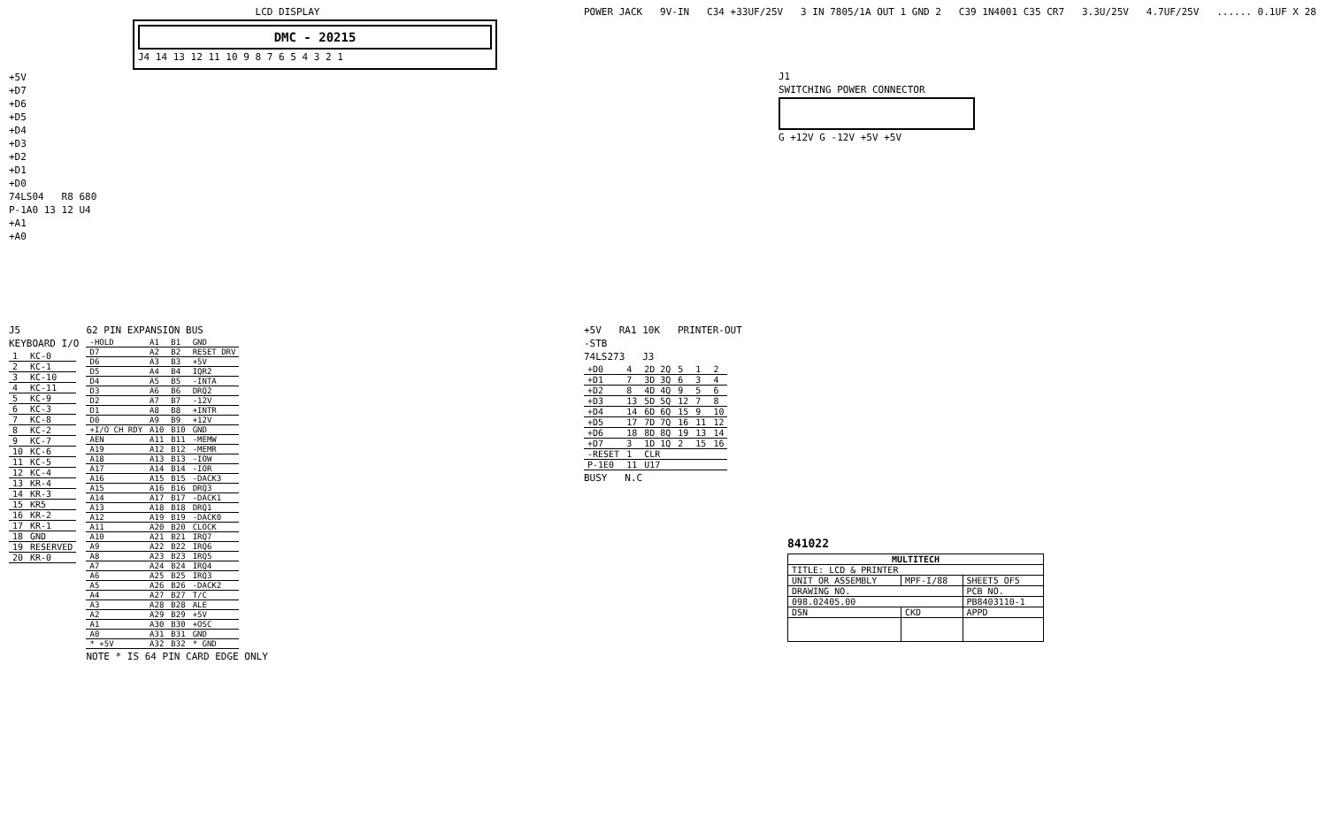LCD DISPLAY
DMC - 20215
J4 14 13 12 11 10 9 8 7 6 5 4 3 2 1
+5V
+D7
+D6
+D5
+D4
+D3
+D2
+D1
+D0
74LS04 R8 680
P-1A0 13 12 U4
+A1
+A0
POWER JACK 9V-IN C34 +33UF/25V 3 IN 7805/1A OUT 1 GND 2 C39 1N4001 C35 CR7 3.3U/25V 4.7UF/25V ...... 0.1UF X 28
J1
SWITCHING POWER CONNECTOR
G +12V G -12V +5V +5V
J5
KEYBOARD I/O
| 1 | KC-0 |
| 2 | KC-1 |
| 3 | KC-10 |
| 4 | KC-11 |
| 5 | KC-9 |
| 6 | KC-3 |
| 7 | KC-8 |
| 8 | KC-2 |
| 9 | KC-7 |
| 10 | KC-6 |
| 11 | KC-5 |
| 12 | KC-4 |
| 13 | KR-4 |
| 14 | KR-3 |
| 15 | KR5 |
| 16 | KR-2 |
| 17 | KR-1 |
| 18 | GND |
| 19 | RESERVED |
| 20 | KR-0 |
62 PIN EXPANSION BUS
| -HOLD | A1 | B1 | GND |
| D7 | A2 | B2 | RESET DRV |
| D6 | A3 | B3 | +5V |
| D5 | A4 | B4 | IQR2 |
| D4 | A5 | B5 | -INTA |
| D3 | A6 | B6 | DRQ2 |
| D2 | A7 | B7 | -12V |
| D1 | A8 | B8 | +INTR |
| D0 | A9 | B9 | +12V |
| +I/O CH RDY | A10 | B10 | GND |
| AEN | A11 | B11 | -MEMW |
| A19 | A12 | B12 | -MEMR |
| A18 | A13 | B13 | -IOW |
| A17 | A14 | B14 | -IOR |
| A16 | A15 | B15 | -DACK3 |
| A15 | A16 | B16 | DRQ3 |
| A14 | A17 | B17 | -DACK1 |
| A13 | A18 | B18 | DRQ1 |
| A12 | A19 | B19 | -DACK0 |
| A11 | A20 | B20 | CLOCK |
| A10 | A21 | B21 | IRQ7 |
| A9 | A22 | B22 | IRQ6 |
| A8 | A23 | B23 | IRQ5 |
| A7 | A24 | B24 | IRQ4 |
| A6 | A25 | B25 | IRQ3 |
| A5 | A26 | B26 | -DACK2 |
| A4 | A27 | B27 | T/C |
| A3 | A28 | B28 | ALE |
| A2 | A29 | B29 | +5V |
| A1 | A30 | B30 | +OSC |
| A0 | A31 | B31 | GND |
| * +5V | A32 | B32 | * GND |
NOTE * IS 64 PIN CARD EDGE ONLY
+5V RA1 10K PRINTER-OUT
-STB
74LS273 J3
| +D0 | 4 | 2D 2Q | 5 | 1 | 2 |
| +D1 | 7 | 3D 3Q | 6 | 3 | 4 |
| +D2 | 8 | 4D 4Q | 9 | 5 | 6 |
| +D3 | 13 | 5D 5Q | 12 | 7 | 8 |
| +D4 | 14 | 6D 6Q | 15 | 9 | 10 |
| +D5 | 17 | 7D 7Q | 16 | 11 | 12 |
| +D6 | 18 | 8D 8Q | 19 | 13 | 14 |
| +D7 | 3 | 1D 1Q | 2 | 15 | 16 |
| -RESET | 1 | CLR | | | |
| P-1E0 | 11 | U17 | | | |
BUSY N.C
841022
| MULTITECH | | |
| TITLE: LCD & PRINTER | | |
| UNIT OR ASSEMBLY | MPF-I/88 | SHEET5 OF5 |
| DRAWING NO. | | PCB NO. |
| 098.02405.00 | | PB8403110-1 |
| DSN | CKD | APPD |